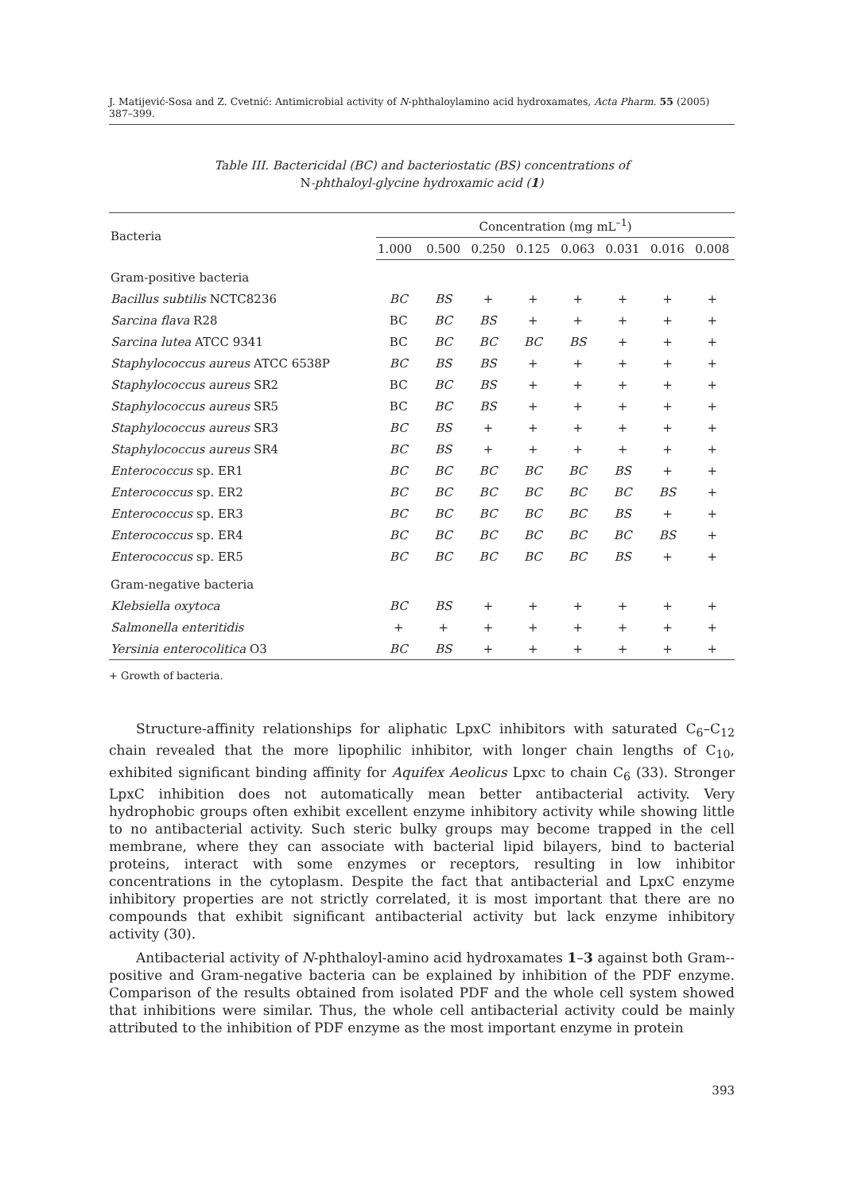J. Matijević-Sosa and Z. Cvetnić: Antimicrobial activity of N-phthaloylamino acid hydroxamates, Acta Pharm. 55 (2005) 387–399.
Table III. Bactericidal (BC) and bacteriostatic (BS) concentrations of
N-phthaloyl-glycine hydroxamic acid (1)
| Bacteria | Concentration (mg mL<sup>–1</sup>) | | | | | | | |
| --- | --- | --- | --- | --- | --- | --- | --- | --- |
| | 1.000 | 0.500 | 0.250 | 0.125 | 0.063 | 0.031 | 0.016 | 0.008 |
| Gram-positive bacteria | | | | | | | | |
| Bacillus subtilis NCTC8236 | BC | BS | + | + | + | + | + | + |
| Sarcina flava R28 | BC | BC | BS | + | + | + | + | + |
| Sarcina lutea ATCC 9341 | BC | BC | BC | BC | BS | + | + | + |
| Staphylococcus aureus ATCC 6538P | BC | BS | BS | + | + | + | + | + |
| Staphylococcus aureus SR2 | BC | BC | BS | + | + | + | + | + |
| Staphylococcus aureus SR5 | BC | BC | BS | + | + | + | + | + |
| Staphylococcus aureus SR3 | BC | BS | + | + | + | + | + | + |
| Staphylococcus aureus SR4 | BC | BS | + | + | + | + | + | + |
| Enterococcus sp. ER1 | BC | BC | BC | BC | BC | BS | + | + |
| Enterococcus sp. ER2 | BC | BC | BC | BC | BC | BC | BS | + |
| Enterococcus sp. ER3 | BC | BC | BC | BC | BC | BS | + | + |
| Enterococcus sp. ER4 | BC | BC | BC | BC | BC | BC | BS | + |
| Enterococcus sp. ER5 | BC | BC | BC | BC | BC | BS | + | + |
| Gram-negative bacteria | | | | | | | | |
| Klebsiella oxytoca | BC | BS | + | + | + | + | + | + |
| Salmonella enteritidis | + | + | + | + | + | + | + | + |
| Yersinia enterocolitica O3 | BC | BS | + | + | + | + | + | + |
+ Growth of bacteria.
Structure-affinity relationships for aliphatic LpxC inhibitors with saturated C<sub>6</sub>–C<sub>12</sub> chain revealed that the more lipophilic inhibitor, with longer chain lengths of C<sub>10</sub>, exhibited significant binding affinity for Aquifex Aeolicus Lpxc to chain C<sub>6</sub> (33). Stronger LpxC inhibition does not automatically mean better antibacterial activity. Very hydrophobic groups often exhibit excellent enzyme inhibitory activity while showing little to no antibacterial activity. Such steric bulky groups may become trapped in the cell membrane, where they can associate with bacterial lipid bilayers, bind to bacterial proteins, interact with some enzymes or receptors, resulting in low inhibitor concentrations in the cytoplasm. Despite the fact that antibacterial and LpxC enzyme inhibitory properties are not strictly correlated, it is most important that there are no compounds that exhibit significant antibacterial activity but lack enzyme inhibitory activity (30).
Antibacterial activity of N-phthaloyl-amino acid hydroxamates 1–3 against both Gram--positive and Gram-negative bacteria can be explained by inhibition of the PDF enzyme. Comparison of the results obtained from isolated PDF and the whole cell system showed that inhibitions were similar. Thus, the whole cell antibacterial activity could be mainly attributed to the inhibition of PDF enzyme as the most important enzyme in protein
393